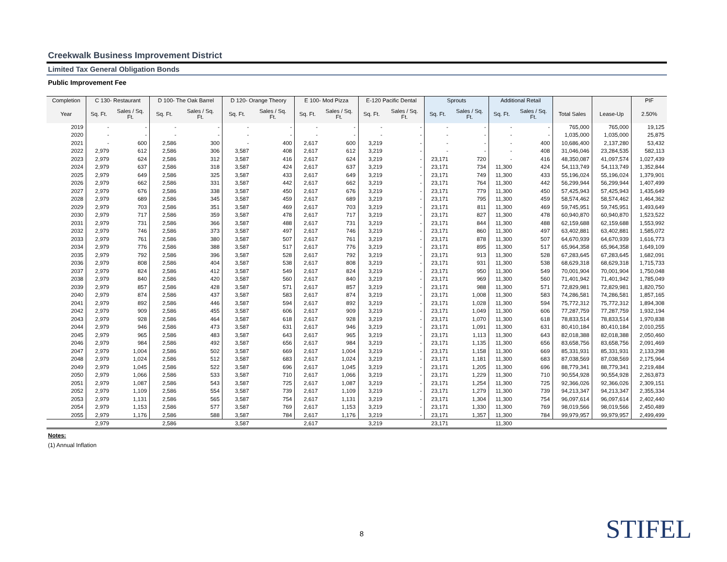Creekwalk Business Improvement District
Limited Tax General Obligation Bonds
Public Improvement Fee
| Completion | C 130- Restaurant | | D 100- The Oak Barrel | | D 120- Orange Theory | | E 100- Mod Pizza | | E-120 Pacific Dental | | Sprouts | | Additional Retail | | | | PIF |
| --- | --- | --- | --- | --- | --- | --- | --- | --- | --- | --- | --- | --- | --- | --- | --- | --- | --- |
| Year | Sq. Ft. | Sales / Sq. Ft. | Sq. Ft. | Sales / Sq. Ft. | Sq. Ft. | Sales / Sq. Ft. | Sq. Ft. | Sales / Sq. Ft. | Sq. Ft. | Sales / Sq. Ft. | Sq. Ft. | Sales / Sq. Ft. | Sq. Ft. | Sales / Sq. Ft. | Total Sales | Lease-Up | 2.50% |
| 2019 | - | - | - | - | - | - | - | - | - | - | - | - | - | - | 765,000 | 765,000 | 19,125 |
| 2020 | - | - | - | - | - | - | - | - | - | - | - | - | - | - | 1,035,000 | 1,035,000 | 25,875 |
| 2021 | - | 600 | 2,586 | 300 | - | 400 | 2,617 | 600 | 3,219 | - | - | - | - | 400 | 10,686,400 | 2,137,280 | 53,432 |
| 2022 | 2,979 | 612 | 2,586 | 306 | 3,587 | 408 | 2,617 | 612 | 3,219 | - | - | - | - | 408 | 31,046,046 | 23,284,535 | 582,113 |
| 2023 | 2,979 | 624 | 2,586 | 312 | 3,587 | 416 | 2,617 | 624 | 3,219 | - | 23,171 | 720 | - | 416 | 48,350,087 | 41,097,574 | 1,027,439 |
| 2024 | 2,979 | 637 | 2,586 | 318 | 3,587 | 424 | 2,617 | 637 | 3,219 | - | 23,171 | 734 | 11,300 | 424 | 54,113,749 | 54,113,749 | 1,352,844 |
| 2025 | 2,979 | 649 | 2,586 | 325 | 3,587 | 433 | 2,617 | 649 | 3,219 | - | 23,171 | 749 | 11,300 | 433 | 55,196,024 | 55,196,024 | 1,379,901 |
| 2026 | 2,979 | 662 | 2,586 | 331 | 3,587 | 442 | 2,617 | 662 | 3,219 | - | 23,171 | 764 | 11,300 | 442 | 56,299,944 | 56,299,944 | 1,407,499 |
| 2027 | 2,979 | 676 | 2,586 | 338 | 3,587 | 450 | 2,617 | 676 | 3,219 | - | 23,171 | 779 | 11,300 | 450 | 57,425,943 | 57,425,943 | 1,435,649 |
| 2028 | 2,979 | 689 | 2,586 | 345 | 3,587 | 459 | 2,617 | 689 | 3,219 | - | 23,171 | 795 | 11,300 | 459 | 58,574,462 | 58,574,462 | 1,464,362 |
| 2029 | 2,979 | 703 | 2,586 | 351 | 3,587 | 469 | 2,617 | 703 | 3,219 | - | 23,171 | 811 | 11,300 | 469 | 59,745,951 | 59,745,951 | 1,493,649 |
| 2030 | 2,979 | 717 | 2,586 | 359 | 3,587 | 478 | 2,617 | 717 | 3,219 | - | 23,171 | 827 | 11,300 | 478 | 60,940,870 | 60,940,870 | 1,523,522 |
| 2031 | 2,979 | 731 | 2,586 | 366 | 3,587 | 488 | 2,617 | 731 | 3,219 | - | 23,171 | 844 | 11,300 | 488 | 62,159,688 | 62,159,688 | 1,553,992 |
| 2032 | 2,979 | 746 | 2,586 | 373 | 3,587 | 497 | 2,617 | 746 | 3,219 | - | 23,171 | 860 | 11,300 | 497 | 63,402,881 | 63,402,881 | 1,585,072 |
| 2033 | 2,979 | 761 | 2,586 | 380 | 3,587 | 507 | 2,617 | 761 | 3,219 | - | 23,171 | 878 | 11,300 | 507 | 64,670,939 | 64,670,939 | 1,616,773 |
| 2034 | 2,979 | 776 | 2,586 | 388 | 3,587 | 517 | 2,617 | 776 | 3,219 | - | 23,171 | 895 | 11,300 | 517 | 65,964,358 | 65,964,358 | 1,649,109 |
| 2035 | 2,979 | 792 | 2,586 | 396 | 3,587 | 528 | 2,617 | 792 | 3,219 | - | 23,171 | 913 | 11,300 | 528 | 67,283,645 | 67,283,645 | 1,682,091 |
| 2036 | 2,979 | 808 | 2,586 | 404 | 3,587 | 538 | 2,617 | 808 | 3,219 | - | 23,171 | 931 | 11,300 | 538 | 68,629,318 | 68,629,318 | 1,715,733 |
| 2037 | 2,979 | 824 | 2,586 | 412 | 3,587 | 549 | 2,617 | 824 | 3,219 | - | 23,171 | 950 | 11,300 | 549 | 70,001,904 | 70,001,904 | 1,750,048 |
| 2038 | 2,979 | 840 | 2,586 | 420 | 3,587 | 560 | 2,617 | 840 | 3,219 | - | 23,171 | 969 | 11,300 | 560 | 71,401,942 | 71,401,942 | 1,785,049 |
| 2039 | 2,979 | 857 | 2,586 | 428 | 3,587 | 571 | 2,617 | 857 | 3,219 | - | 23,171 | 988 | 11,300 | 571 | 72,829,981 | 72,829,981 | 1,820,750 |
| 2040 | 2,979 | 874 | 2,586 | 437 | 3,587 | 583 | 2,617 | 874 | 3,219 | - | 23,171 | 1,008 | 11,300 | 583 | 74,286,581 | 74,286,581 | 1,857,165 |
| 2041 | 2,979 | 892 | 2,586 | 446 | 3,587 | 594 | 2,617 | 892 | 3,219 | - | 23,171 | 1,028 | 11,300 | 594 | 75,772,312 | 75,772,312 | 1,894,308 |
| 2042 | 2,979 | 909 | 2,586 | 455 | 3,587 | 606 | 2,617 | 909 | 3,219 | - | 23,171 | 1,049 | 11,300 | 606 | 77,287,759 | 77,287,759 | 1,932,194 |
| 2043 | 2,979 | 928 | 2,586 | 464 | 3,587 | 618 | 2,617 | 928 | 3,219 | - | 23,171 | 1,070 | 11,300 | 618 | 78,833,514 | 78,833,514 | 1,970,838 |
| 2044 | 2,979 | 946 | 2,586 | 473 | 3,587 | 631 | 2,617 | 946 | 3,219 | - | 23,171 | 1,091 | 11,300 | 631 | 80,410,184 | 80,410,184 | 2,010,255 |
| 2045 | 2,979 | 965 | 2,586 | 483 | 3,587 | 643 | 2,617 | 965 | 3,219 | - | 23,171 | 1,113 | 11,300 | 643 | 82,018,388 | 82,018,388 | 2,050,460 |
| 2046 | 2,979 | 984 | 2,586 | 492 | 3,587 | 656 | 2,617 | 984 | 3,219 | - | 23,171 | 1,135 | 11,300 | 656 | 83,658,756 | 83,658,756 | 2,091,469 |
| 2047 | 2,979 | 1,004 | 2,586 | 502 | 3,587 | 669 | 2,617 | 1,004 | 3,219 | - | 23,171 | 1,158 | 11,300 | 669 | 85,331,931 | 85,331,931 | 2,133,298 |
| 2048 | 2,979 | 1,024 | 2,586 | 512 | 3,587 | 683 | 2,617 | 1,024 | 3,219 | - | 23,171 | 1,181 | 11,300 | 683 | 87,038,569 | 87,038,569 | 2,175,964 |
| 2049 | 2,979 | 1,045 | 2,586 | 522 | 3,587 | 696 | 2,617 | 1,045 | 3,219 | - | 23,171 | 1,205 | 11,300 | 696 | 88,779,341 | 88,779,341 | 2,219,484 |
| 2050 | 2,979 | 1,066 | 2,586 | 533 | 3,587 | 710 | 2,617 | 1,066 | 3,219 | - | 23,171 | 1,229 | 11,300 | 710 | 90,554,928 | 90,554,928 | 2,263,873 |
| 2051 | 2,979 | 1,087 | 2,586 | 543 | 3,587 | 725 | 2,617 | 1,087 | 3,219 | - | 23,171 | 1,254 | 11,300 | 725 | 92,366,026 | 92,366,026 | 2,309,151 |
| 2052 | 2,979 | 1,109 | 2,586 | 554 | 3,587 | 739 | 2,617 | 1,109 | 3,219 | - | 23,171 | 1,279 | 11,300 | 739 | 94,213,347 | 94,213,347 | 2,355,334 |
| 2053 | 2,979 | 1,131 | 2,586 | 565 | 3,587 | 754 | 2,617 | 1,131 | 3,219 | - | 23,171 | 1,304 | 11,300 | 754 | 96,097,614 | 96,097,614 | 2,402,440 |
| 2054 | 2,979 | 1,153 | 2,586 | 577 | 3,587 | 769 | 2,617 | 1,153 | 3,219 | - | 23,171 | 1,330 | 11,300 | 769 | 98,019,566 | 98,019,566 | 2,450,489 |
| 2055 | 2,979 | 1,176 | 2,586 | 588 | 3,587 | 784 | 2,617 | 1,176 | 3,219 | - | 23,171 | 1,357 | 11,300 | 784 | 99,979,957 | 99,979,957 | 2,499,499 |
| | 2,979 | | 2,586 | | 3,587 | | 2,617 | | 3,219 | | 23,171 | | 11,300 | | | | |
Notes:
(1) Annual Inflation
8 STIFEL